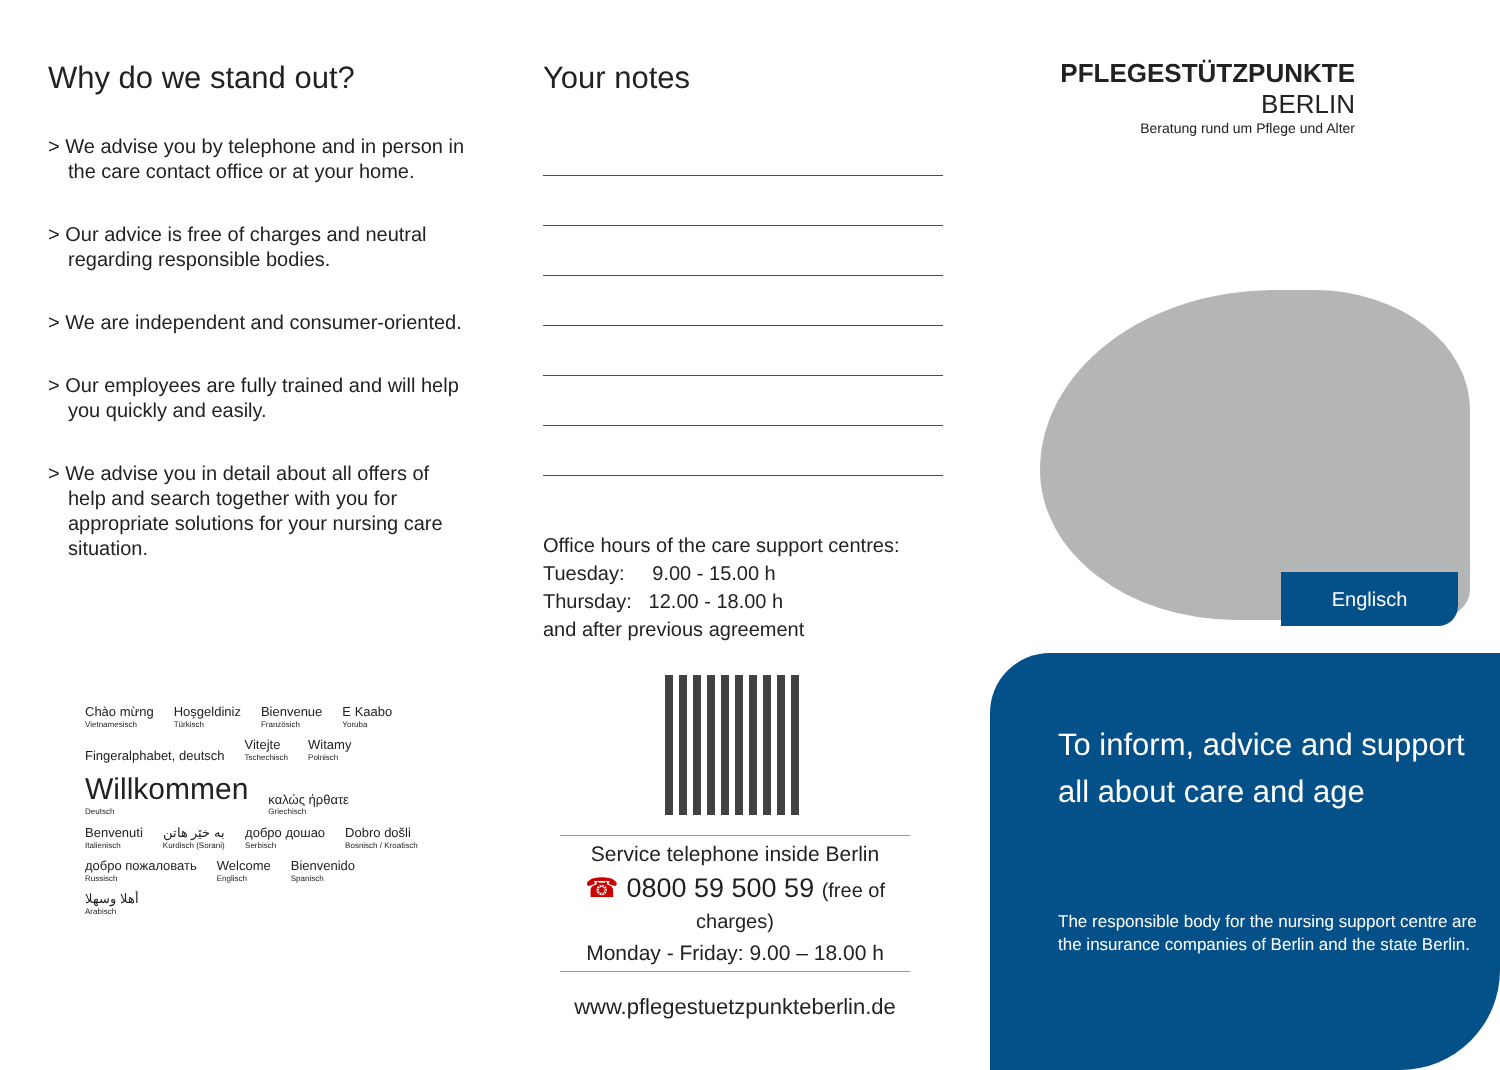Why do we stand out?
> We advise you by telephone and in person in the care contact office or at your home.
> Our advice is free of charges and neutral regarding responsible bodies.
> We are independent and consumer-oriented.
> Our employees are fully trained and will help you quickly and easily.
> We advise you in detail about all offers of help and search together with you for appropriate solutions for your nursing care situation.
Your notes
Office hours of the care support centres:
Tuesday: 9.00 - 15.00 h
Thursday: 12.00 - 18.00 h
and after previous agreement
Chào mừng Vietnamesisch Hoşgeldiniz Türkisch Bienvenue Französich E Kaabo Yoruba Fingeralphabet, deutsch Vitejte Tschechisch Witamy Polnisch Willkommen Deutsch καλώς ήρθατε Griechisch Benvenuti Italienisch به خێر هاتن Kurdisch (Sorani) добро дошао Serbisch Dobro došli Bosnisch / Kroatisch добро пожаловать Russisch Welcome Englisch Bienvenido Spanisch أهلا وسهلا Arabisch
Service telephone inside Berlin
☎ 0800 59 500 59 (free of charges)
Monday - Friday: 9.00 – 18.00 h
www.pflegestuetzpunkteberlin.de
PFLEGESTÜTZPUNKTE
BERLIN
Beratung rund um Pflege und Alter
Englisch
To inform, advice and support all about care and age
The responsible body for the nursing support centre are the insurance companies of Berlin and the state Berlin.